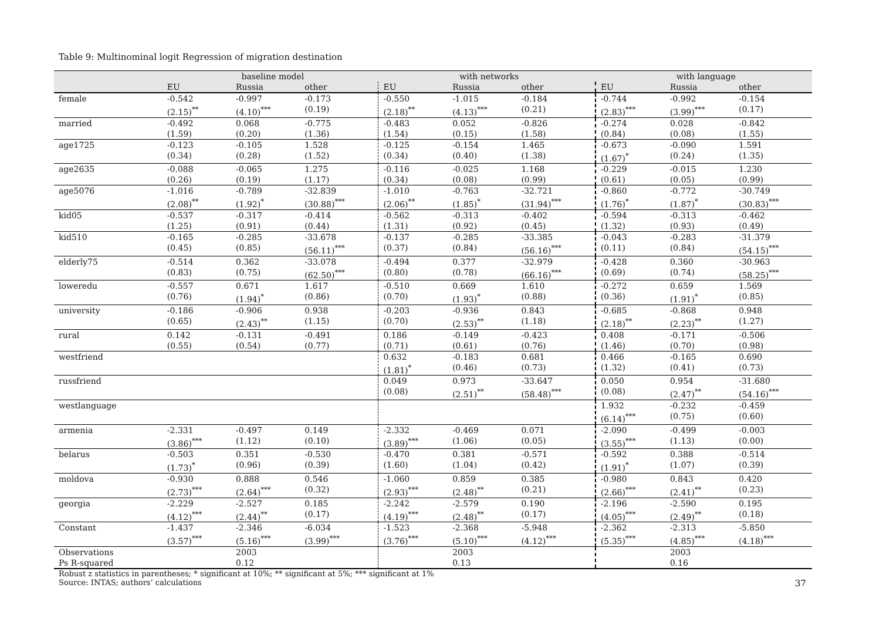Table 9: Multinominal logit Regression of migration destination
| | baseline model | | | with networks | | | with language | | |
| --- | --- | --- | --- | --- | --- | --- | --- | --- | --- |
| | EU | Russia | other | EU | Russia | other | EU | Russia | other |
| female | -0.542 (2.15)<sup>**</sup> | -0.997 (4.10)<sup>***</sup> | -0.173 (0.19) | -0.550 (2.18)<sup>**</sup> | -1.015 (4.13)<sup>***</sup> | -0.184 (0.21) | -0.744 (2.83)<sup>***</sup> | -0.992 (3.99)<sup>***</sup> | -0.154 (0.17) |
| married | -0.492 (1.59) | 0.068 (0.20) | -0.775 (1.36) | -0.483 (1.54) | 0.052 (0.15) | -0.826 (1.58) | -0.274 (0.84) | 0.028 (0.08) | -0.842 (1.55) |
| age1725 | -0.123 (0.34) | -0.105 (0.28) | 1.528 (1.52) | -0.125 (0.34) | -0.154 (0.40) | 1.465 (1.38) | -0.673 (1.67)<sup>*</sup> | -0.090 (0.24) | 1.591 (1.35) |
| age2635 | -0.088 (0.26) | -0.065 (0.19) | 1.275 (1.17) | -0.116 (0.34) | -0.025 (0.08) | 1.168 (0.99) | -0.229 (0.61) | -0.015 (0.05) | 1.230 (0.99) |
| age5076 | -1.016 (2.08)<sup>**</sup> | -0.789 (1.92)<sup>*</sup> | -32.839 (30.88)<sup>***</sup> | -1.010 (2.06)<sup>**</sup> | -0.763 (1.85)<sup>*</sup> | -32.721 (31.94)<sup>***</sup> | -0.860 (1.76)<sup>*</sup> | -0.772 (1.87)<sup>*</sup> | -30.749 (30.83)<sup>***</sup> |
| kid05 | -0.537 (1.25) | -0.317 (0.91) | -0.414 (0.44) | -0.562 (1.31) | -0.313 (0.92) | -0.402 (0.45) | -0.594 (1.32) | -0.313 (0.93) | -0.462 (0.49) |
| kid510 | -0.165 (0.45) | -0.285 (0.85) | -33.678 (56.11)<sup>***</sup> | -0.137 (0.37) | -0.285 (0.84) | -33.385 (56.16)<sup>***</sup> | -0.043 (0.11) | -0.283 (0.84) | -31.379 (54.15)<sup>***</sup> |
| elderly75 | -0.514 (0.83) | 0.362 (0.75) | -33.078 (62.50)<sup>***</sup> | -0.494 (0.80) | 0.377 (0.78) | -32.979 (66.16)<sup>***</sup> | -0.428 (0.69) | 0.360 (0.74) | -30.963 (58.25)<sup>***</sup> |
| loweredu | -0.557 (0.76) | 0.671 (1.94)<sup>*</sup> | 1.617 (0.86) | -0.510 (0.70) | 0.669 (1.93)<sup>*</sup> | 1.610 (0.88) | -0.272 (0.36) | 0.659 (1.91)<sup>*</sup> | 1.569 (0.85) |
| university | -0.186 (0.65) | -0.906 (2.43)<sup>**</sup> | 0.938 (1.15) | -0.203 (0.70) | -0.936 (2.53)<sup>**</sup> | 0.843 (1.18) | -0.685 (2.18)<sup>**</sup> | -0.868 (2.23)<sup>**</sup> | 0.948 (1.27) |
| rural | 0.142 (0.55) | -0.131 (0.54) | -0.491 (0.77) | 0.186 (0.71) | -0.149 (0.61) | -0.423 (0.76) | 0.408 (1.46) | -0.171 (0.70) | -0.506 (0.98) |
| westfriend | | | | 0.632 (1.81)<sup>*</sup> | -0.183 (0.46) | 0.681 (0.73) | 0.466 (1.32) | -0.165 (0.41) | 0.690 (0.73) |
| russfriend | | | | 0.049 (0.08) | 0.973 (2.51)<sup>**</sup> | -33.647 (58.48)<sup>***</sup> | 0.050 (0.08) | 0.954 (2.47)<sup>**</sup> | -31.680 (54.16)<sup>***</sup> |
| westlanguage | | | | | | | 1.932 (6.14)<sup>***</sup> | -0.232 (0.75) | -0.459 (0.60) |
| armenia | -2.331 (3.86)<sup>***</sup> | -0.497 (1.12) | 0.149 (0.10) | -2.332 (3.89)<sup>***</sup> | -0.469 (1.06) | 0.071 (0.05) | -2.090 (3.55)<sup>***</sup> | -0.499 (1.13) | -0.003 (0.00) |
| belarus | -0.503 (1.73)<sup>*</sup> | 0.351 (0.96) | -0.530 (0.39) | -0.470 (1.60) | 0.381 (1.04) | -0.571 (0.42) | -0.592 (1.91)<sup>*</sup> | 0.388 (1.07) | -0.514 (0.39) |
| moldova | -0.930 (2.73)<sup>***</sup> | 0.888 (2.64)<sup>***</sup> | 0.546 (0.32) | -1.060 (2.93)<sup>***</sup> | 0.859 (2.48)<sup>**</sup> | 0.385 (0.21) | -0.980 (2.66)<sup>***</sup> | 0.843 (2.41)<sup>**</sup> | 0.420 (0.23) |
| georgia | -2.229 (4.12)<sup>***</sup> | -2.527 (2.44)<sup>**</sup> | 0.185 (0.17) | -2.242 (4.19)<sup>***</sup> | -2.579 (2.48)<sup>**</sup> | 0.190 (0.17) | -2.196 (4.05)<sup>***</sup> | -2.590 (2.49)<sup>**</sup> | 0.195 (0.18) |
| Constant | -1.437 (3.57)<sup>***</sup> | -2.346 (5.16)<sup>***</sup> | -6.034 (3.99)<sup>***</sup> | -1.523 (3.76)<sup>***</sup> | -2.368 (5.10)<sup>***</sup> | -5.948 (4.12)<sup>***</sup> | -2.362 (5.35)<sup>***</sup> | -2.313 (4.85)<sup>***</sup> | -5.850 (4.18)<sup>***</sup> |
| Observations Ps R-squared | | 2003 0.12 | | | 2003 0.13 | | | 2003 0.16 | |
Robust z statistics in parentheses; * significant at 10%; ** significant at 5%; *** significant at 1%
Source: INTAS; authors’ calculations
37